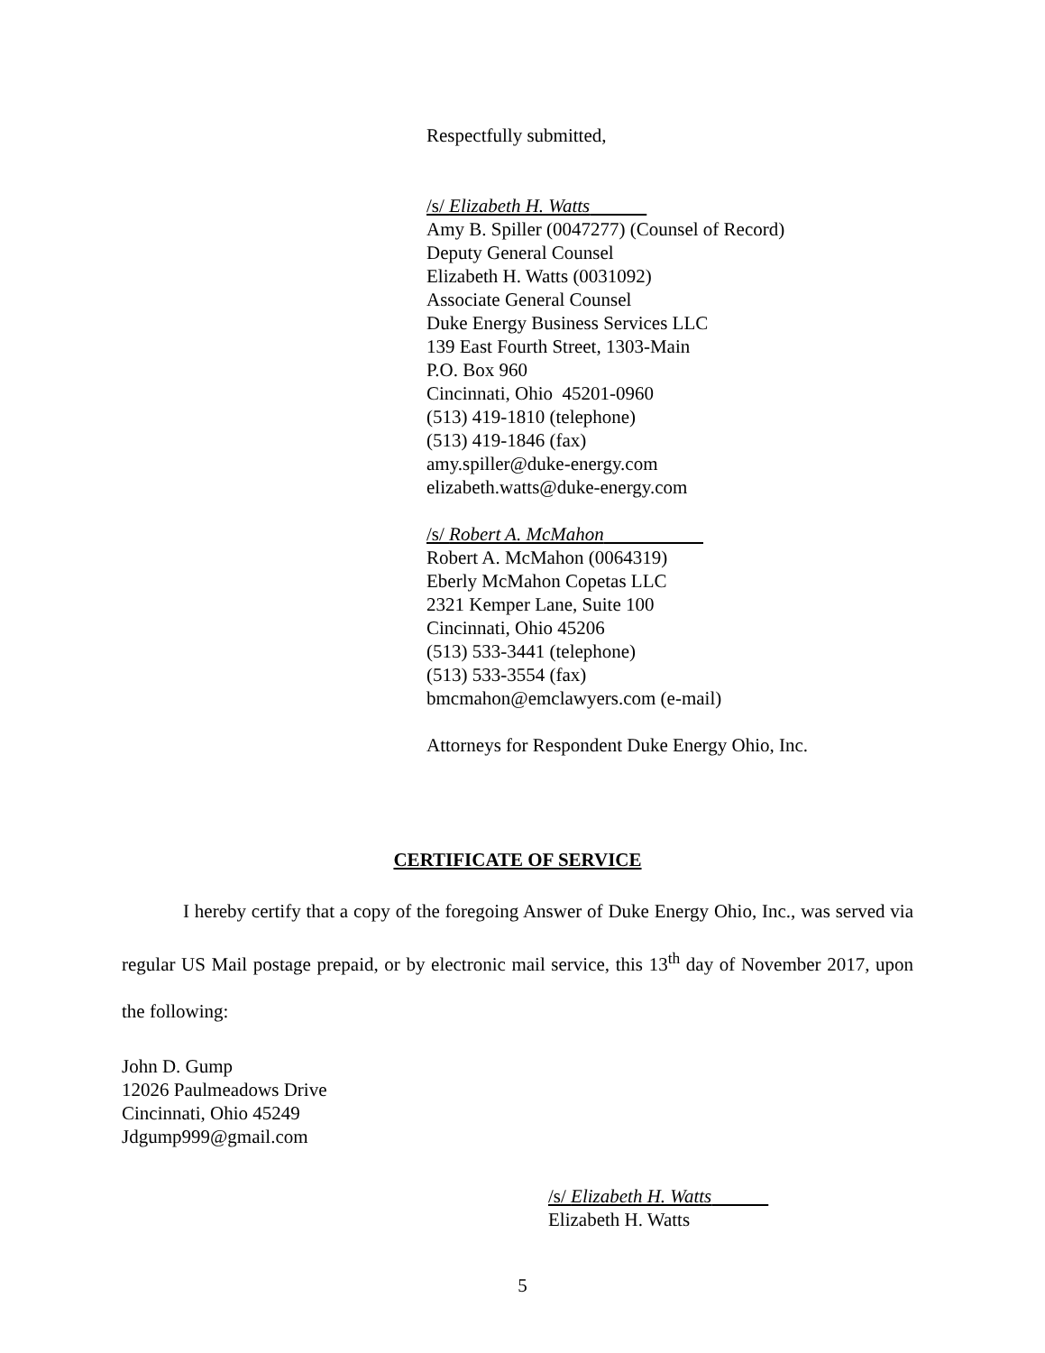Respectfully submitted,
/s/ Elizabeth H. Watts
Amy B. Spiller (0047277) (Counsel of Record)
Deputy General Counsel
Elizabeth H. Watts (0031092)
Associate General Counsel
Duke Energy Business Services LLC
139 East Fourth Street, 1303-Main
P.O. Box 960
Cincinnati, Ohio 45201-0960
(513) 419-1810 (telephone)
(513) 419-1846 (fax)
amy.spiller@duke-energy.com
elizabeth.watts@duke-energy.com
/s/ Robert A. McMahon
Robert A. McMahon (0064319)
Eberly McMahon Copetas LLC
2321 Kemper Lane, Suite 100
Cincinnati, Ohio 45206
(513) 533-3441 (telephone)
(513) 533-3554 (fax)
bmcmahon@emclawyers.com (e-mail)
Attorneys for Respondent Duke Energy Ohio, Inc.
CERTIFICATE OF SERVICE
I hereby certify that a copy of the foregoing Answer of Duke Energy Ohio, Inc., was served via regular US Mail postage prepaid, or by electronic mail service, this 13<sup>th</sup> day of November 2017, upon the following:
John D. Gump
12026 Paulmeadows Drive
Cincinnati, Ohio 45249
Jdgump999@gmail.com
/s/ Elizabeth H. Watts
Elizabeth H. Watts
5